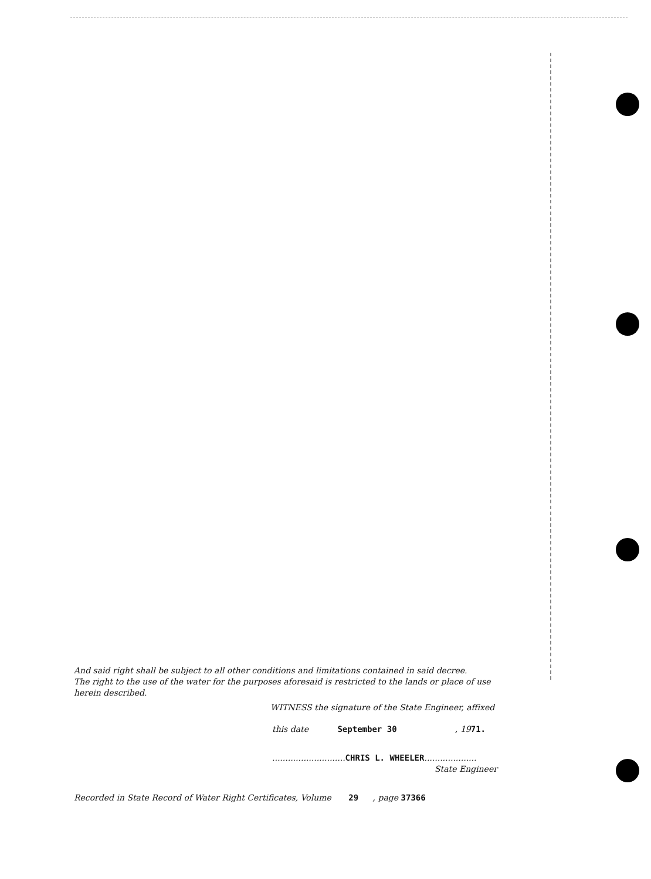And said right shall be subject to all other conditions and limitations contained in said decree.
The right to the use of the water for the purposes aforesaid is restricted to the lands or place of use herein described.
WITNESS the signature of the State Engineer, affixed
this date September 30 , 1971.
............................CHRIS L. WHEELER....................
State Engineer
Recorded in State Record of Water Right Certificates, Volume 29 , page 37366